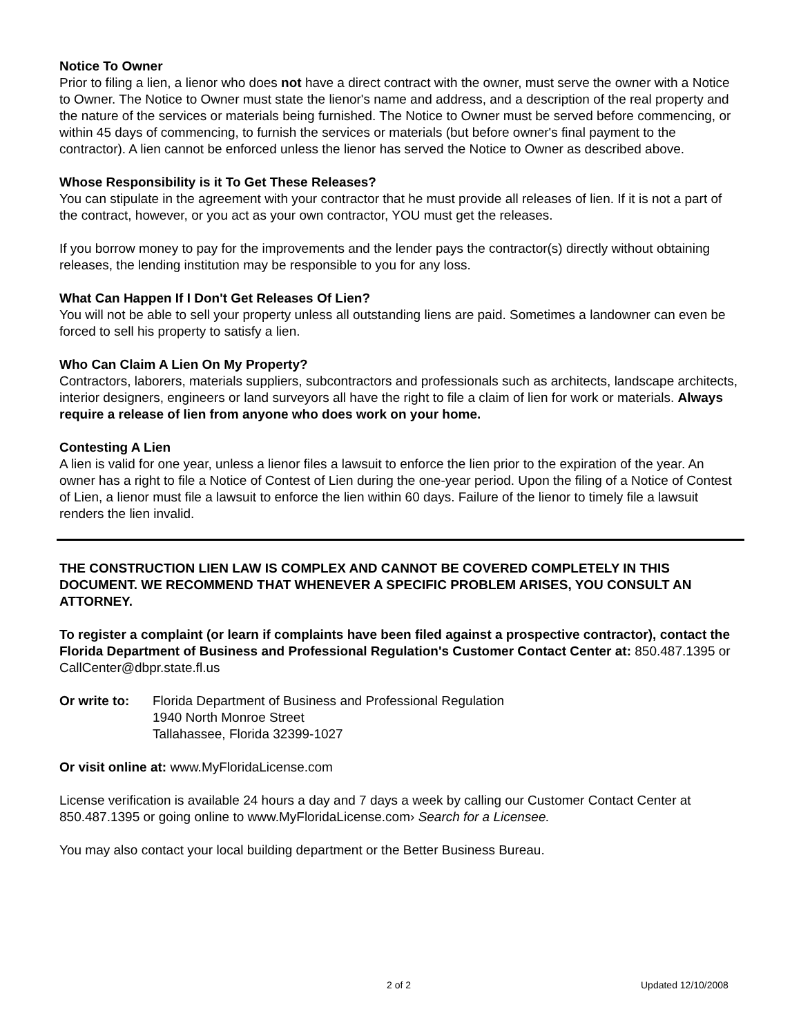Notice To Owner
Prior to filing a lien, a lienor who does not have a direct contract with the owner, must serve the owner with a Notice to Owner. The Notice to Owner must state the lienor's name and address, and a description of the real property and the nature of the services or materials being furnished. The Notice to Owner must be served before commencing, or within 45 days of commencing, to furnish the services or materials (but before owner's final payment to the contractor). A lien cannot be enforced unless the lienor has served the Notice to Owner as described above.
Whose Responsibility is it To Get These Releases?
You can stipulate in the agreement with your contractor that he must provide all releases of lien. If it is not a part of the contract, however, or you act as your own contractor, YOU must get the releases.
If you borrow money to pay for the improvements and the lender pays the contractor(s) directly without obtaining releases, the lending institution may be responsible to you for any loss.
What Can Happen If I Don't Get Releases Of Lien?
You will not be able to sell your property unless all outstanding liens are paid. Sometimes a landowner can even be forced to sell his property to satisfy a lien.
Who Can Claim A Lien On My Property?
Contractors, laborers, materials suppliers, subcontractors and professionals such as architects, landscape architects, interior designers, engineers or land surveyors all have the right to file a claim of lien for work or materials. Always require a release of lien from anyone who does work on your home.
Contesting A Lien
A lien is valid for one year, unless a lienor files a lawsuit to enforce the lien prior to the expiration of the year. An owner has a right to file a Notice of Contest of Lien during the one-year period. Upon the filing of a Notice of Contest of Lien, a lienor must file a lawsuit to enforce the lien within 60 days. Failure of the lienor to timely file a lawsuit renders the lien invalid.
THE CONSTRUCTION LIEN LAW IS COMPLEX AND CANNOT BE COVERED COMPLETELY IN THIS DOCUMENT. WE RECOMMEND THAT WHENEVER A SPECIFIC PROBLEM ARISES, YOU CONSULT AN ATTORNEY.
To register a complaint (or learn if complaints have been filed against a prospective contractor), contact the Florida Department of Business and Professional Regulation's Customer Contact Center at: 850.487.1395 or CallCenter@dbpr.state.fl.us
Or write to:
Florida Department of Business and Professional Regulation
1940 North Monroe Street
Tallahassee, Florida 32399-1027
Or visit online at: www.MyFloridaLicense.com
License verification is available 24 hours a day and 7 days a week by calling our Customer Contact Center at 850.487.1395 or going online to www.MyFloridaLicense.com› Search for a Licensee.
You may also contact your local building department or the Better Business Bureau.
2 of 2 Updated 12/10/2008